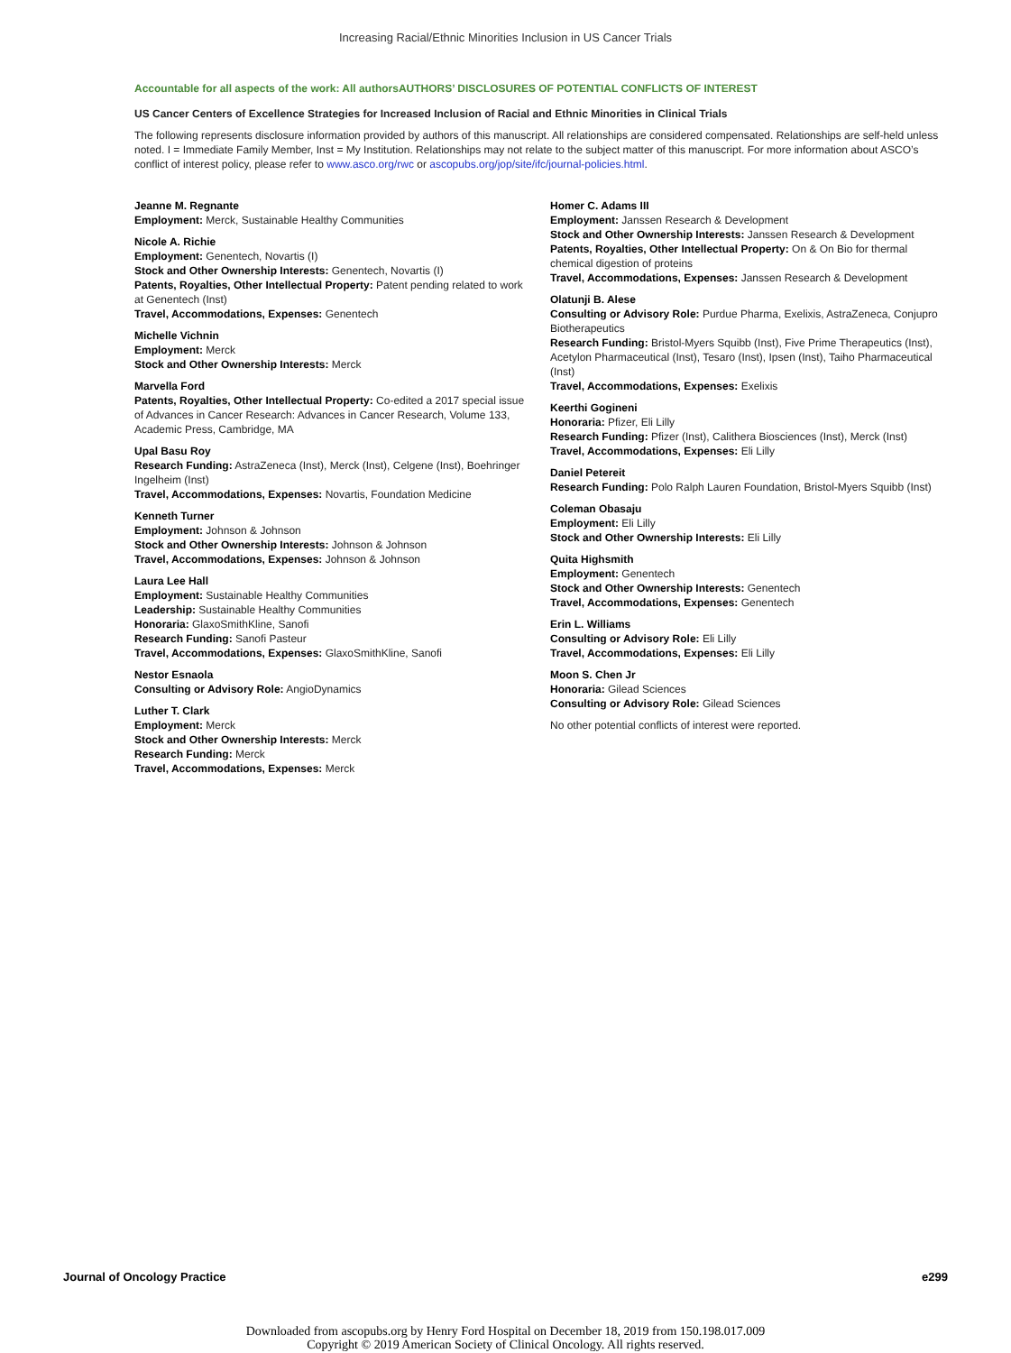Increasing Racial/Ethnic Minorities Inclusion in US Cancer Trials
Accountable for all aspects of the work: All authorsAUTHORS’ DISCLOSURES OF POTENTIAL CONFLICTS OF INTEREST
US Cancer Centers of Excellence Strategies for Increased Inclusion of Racial and Ethnic Minorities in Clinical Trials
The following represents disclosure information provided by authors of this manuscript. All relationships are considered compensated. Relationships are self-held unless noted. I = Immediate Family Member, Inst = My Institution. Relationships may not relate to the subject matter of this manuscript. For more information about ASCO’s conflict of interest policy, please refer to www.asco.org/rwc or ascopubs.org/jop/site/ifc/journal-policies.html.
Jeanne M. Regnante
Employment: Merck, Sustainable Healthy Communities
Nicole A. Richie
Employment: Genentech, Novartis (I)
Stock and Other Ownership Interests: Genentech, Novartis (I)
Patents, Royalties, Other Intellectual Property: Patent pending related to work at Genentech (Inst)
Travel, Accommodations, Expenses: Genentech
Michelle Vichnin
Employment: Merck
Stock and Other Ownership Interests: Merck
Marvella Ford
Patents, Royalties, Other Intellectual Property: Co-edited a 2017 special issue of Advances in Cancer Research: Advances in Cancer Research, Volume 133, Academic Press, Cambridge, MA
Upal Basu Roy
Research Funding: AstraZeneca (Inst), Merck (Inst), Celgene (Inst), Boehringer Ingelheim (Inst)
Travel, Accommodations, Expenses: Novartis, Foundation Medicine
Kenneth Turner
Employment: Johnson & Johnson
Stock and Other Ownership Interests: Johnson & Johnson
Travel, Accommodations, Expenses: Johnson & Johnson
Laura Lee Hall
Employment: Sustainable Healthy Communities
Leadership: Sustainable Healthy Communities
Honoraria: GlaxoSmithKline, Sanofi
Research Funding: Sanofi Pasteur
Travel, Accommodations, Expenses: GlaxoSmithKline, Sanofi
Nestor Esnaola
Consulting or Advisory Role: AngioDynamics
Luther T. Clark
Employment: Merck
Stock and Other Ownership Interests: Merck
Research Funding: Merck
Travel, Accommodations, Expenses: Merck
Homer C. Adams III
Employment: Janssen Research & Development
Stock and Other Ownership Interests: Janssen Research & Development
Patents, Royalties, Other Intellectual Property: On & On Bio for thermal chemical digestion of proteins
Travel, Accommodations, Expenses: Janssen Research & Development
Olatunji B. Alese
Consulting or Advisory Role: Purdue Pharma, Exelixis, AstraZeneca, Conjupro Biotherapeutics
Research Funding: Bristol-Myers Squibb (Inst), Five Prime Therapeutics (Inst), Acetylon Pharmaceutical (Inst), Tesaro (Inst), Ipsen (Inst), Taiho Pharmaceutical (Inst)
Travel, Accommodations, Expenses: Exelixis
Keerthi Gogineni
Honoraria: Pfizer, Eli Lilly
Research Funding: Pfizer (Inst), Calithera Biosciences (Inst), Merck (Inst)
Travel, Accommodations, Expenses: Eli Lilly
Daniel Petereit
Research Funding: Polo Ralph Lauren Foundation, Bristol-Myers Squibb (Inst)
Coleman Obasaju
Employment: Eli Lilly
Stock and Other Ownership Interests: Eli Lilly
Quita Highsmith
Employment: Genentech
Stock and Other Ownership Interests: Genentech
Travel, Accommodations, Expenses: Genentech
Erin L. Williams
Consulting or Advisory Role: Eli Lilly
Travel, Accommodations, Expenses: Eli Lilly
Moon S. Chen Jr
Honoraria: Gilead Sciences
Consulting or Advisory Role: Gilead Sciences
No other potential conflicts of interest were reported.
Journal of Oncology Practice e299
Downloaded from ascopubs.org by Henry Ford Hospital on December 18, 2019 from 150.198.017.009
Copyright © 2019 American Society of Clinical Oncology. All rights reserved.